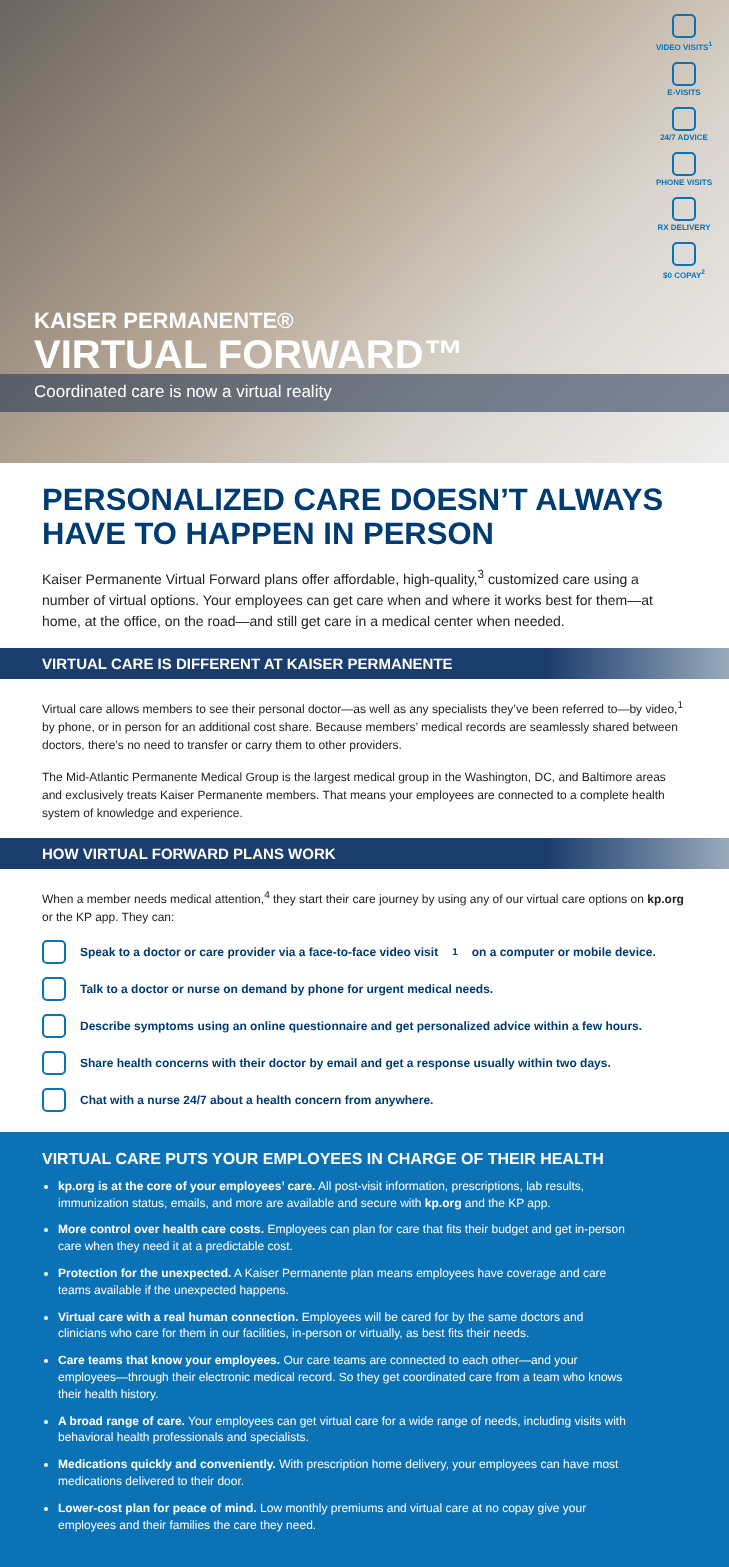VIDEO VISITS<sup>1</sup>
E-VISITS
24/7 ADVICE
PHONE VISITS
RX DELIVERY
$0 COPAY<sup>2</sup>
KAISER PERMANENTE®
VIRTUAL FORWARD™
Coordinated care is now a virtual reality
PERSONALIZED CARE DOESN’T ALWAYS HAVE TO HAPPEN IN PERSON
Kaiser Permanente Virtual Forward plans offer affordable, high-quality,<sup>3</sup> customized care using a number of virtual options. Your employees can get care when and where it works best for them—at home, at the office, on the road—and still get care in a medical center when needed.
VIRTUAL CARE IS DIFFERENT AT KAISER PERMANENTE
Virtual care allows members to see their personal doctor—as well as any specialists they’ve been referred to—by video,<sup>1</sup> by phone, or in person for an additional cost share. Because members’ medical records are seamlessly shared between doctors, there’s no need to transfer or carry them to other providers.
The Mid-Atlantic Permanente Medical Group is the largest medical group in the Washington, DC, and Baltimore areas and exclusively treats Kaiser Permanente members. That means your employees are connected to a complete health system of knowledge and experience.
HOW VIRTUAL FORWARD PLANS WORK
When a member needs medical attention,<sup>4</sup> they start their care journey by using any of our virtual care options on kp.org or the KP app. They can:
Speak to a doctor or care provider via a face-to-face video visit<sup>1</sup> on a computer or mobile device.
Talk to a doctor or nurse on demand by phone for urgent medical needs.
Describe symptoms using an online questionnaire and get personalized advice within a few hours.
Share health concerns with their doctor by email and get a response usually within two days.
Chat with a nurse 24/7 about a health concern from anywhere.
VIRTUAL CARE PUTS YOUR EMPLOYEES IN CHARGE OF THEIR HEALTH
kp.org is at the core of your employees’ care. All post-visit information, prescriptions, lab results, immunization status, emails, and more are available and secure with kp.org and the KP app.
More control over health care costs. Employees can plan for care that fits their budget and get in-person care when they need it at a predictable cost.
Protection for the unexpected. A Kaiser Permanente plan means employees have coverage and care teams available if the unexpected happens.
Virtual care with a real human connection. Employees will be cared for by the same doctors and clinicians who care for them in our facilities, in-person or virtually, as best fits their needs.
Care teams that know your employees. Our care teams are connected to each other—and your employees—through their electronic medical record. So they get coordinated care from a team who knows their health history.
A broad range of care. Your employees can get virtual care for a wide range of needs, including visits with behavioral health professionals and specialists.
Medications quickly and conveniently. With prescription home delivery, your employees can have most medications delivered to their door.
Lower-cost plan for peace of mind. Low monthly premiums and virtual care at no copay give your employees and their families the care they need.